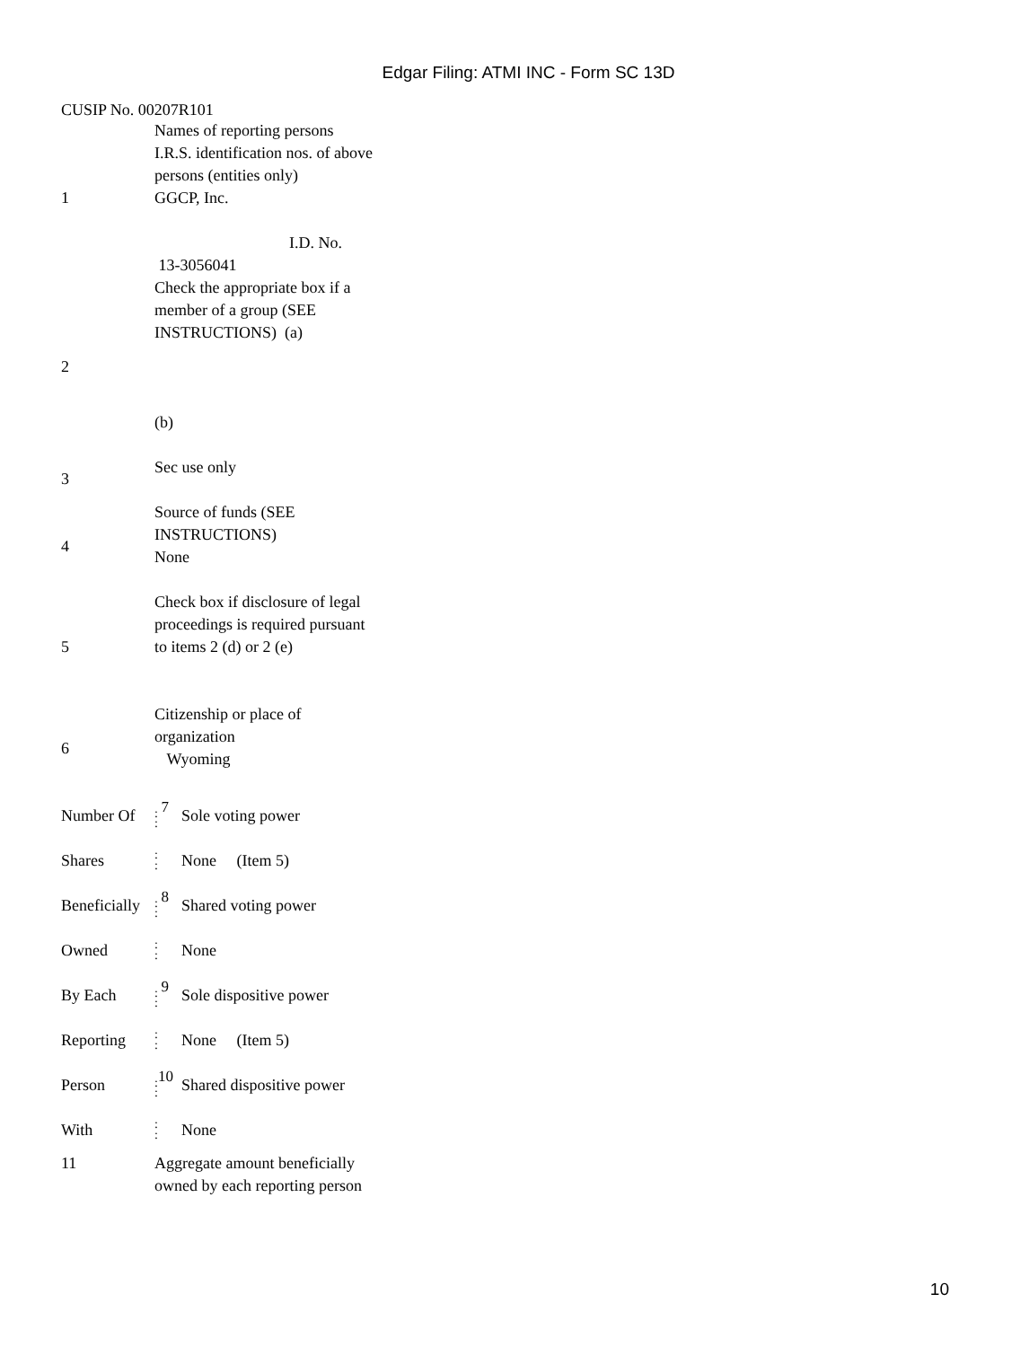Edgar Filing: ATMI INC - Form SC 13D
CUSIP No. 00207R101
| 1 | Names of reporting persons I.R.S. identification nos. of above persons (entities only) GGCP, Inc. I.D. No. 13-3056041 |
| 2 | Check the appropriate box if a member of a group (SEE INSTRUCTIONS) (a) (b) |
| 3 | Sec use only |
| 4 | Source of funds (SEE INSTRUCTIONS) None |
| 5 | Check box if disclosure of legal proceedings is required pursuant to items 2 (d) or 2 (e) |
| 6 | Citizenship or place of organization Wyoming |
| Number Of | : <sup>7</sup> : | Sole voting power |
| Shares | : : | None (Item 5) |
| Beneficially | : <sup>8</sup> : | Shared voting power |
| Owned | : : | None |
| By Each | : <sup>9</sup> : | Sole dispositive power |
| Reporting | : : | None (Item 5) |
| Person | :<sup>10</sup> : | Shared dispositive power |
| With | : : | None |
| 11 | Aggregate amount beneficially owned by each reporting person |
10